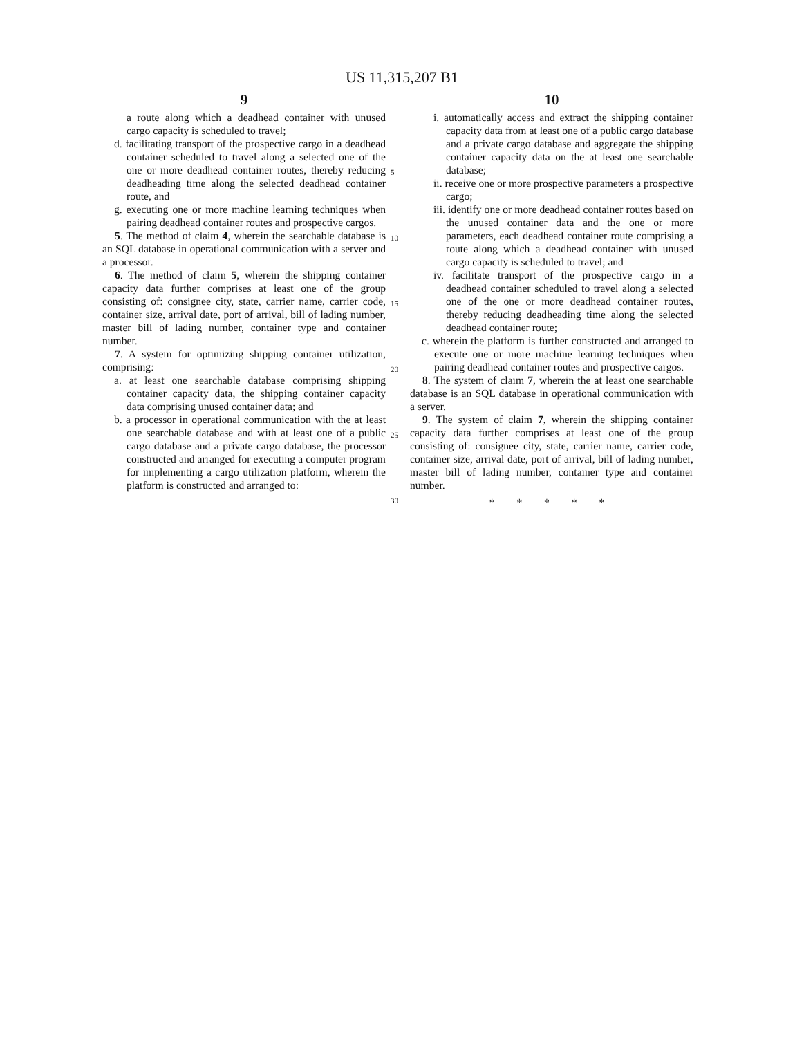US 11,315,207 B1
9
a route along which a deadhead container with unused cargo capacity is scheduled to travel;
d. facilitating transport of the prospective cargo in a deadhead container scheduled to travel along a selected one of the one or more deadhead container routes, thereby reducing deadheading time along the selected deadhead container route, and
g. executing one or more machine learning techniques when pairing deadhead container routes and prospective cargos.
5. The method of claim 4, wherein the searchable database is an SQL database in operational communication with a server and a processor.
6. The method of claim 5, wherein the shipping container capacity data further comprises at least one of the group consisting of: consignee city, state, carrier name, carrier code, container size, arrival date, port of arrival, bill of lading number, master bill of lading number, container type and container number.
7. A system for optimizing shipping container utilization, comprising:
a. at least one searchable database comprising shipping container capacity data, the shipping container capacity data comprising unused container data; and
b. a processor in operational communication with the at least one searchable database and with at least one of a public cargo database and a private cargo database, the processor constructed and arranged for executing a computer program for implementing a cargo utilization platform, wherein the platform is constructed and arranged to:
5
10
15
20
25
30
10
i. automatically access and extract the shipping container capacity data from at least one of a public cargo database and a private cargo database and aggregate the shipping container capacity data on the at least one searchable database;
ii. receive one or more prospective parameters a prospective cargo;
iii. identify one or more deadhead container routes based on the unused container data and the one or more parameters, each deadhead container route comprising a route along which a deadhead container with unused cargo capacity is scheduled to travel; and
iv. facilitate transport of the prospective cargo in a deadhead container scheduled to travel along a selected one of the one or more deadhead container routes, thereby reducing deadheading time along the selected deadhead container route;
c. wherein the platform is further constructed and arranged to execute one or more machine learning techniques when pairing deadhead container routes and prospective cargos.
8. The system of claim 7, wherein the at least one searchable database is an SQL database in operational communication with a server.
9. The system of claim 7, wherein the shipping container capacity data further comprises at least one of the group consisting of: consignee city, state, carrier name, carrier code, container size, arrival date, port of arrival, bill of lading number, master bill of lading number, container type and container number.
* * * * *